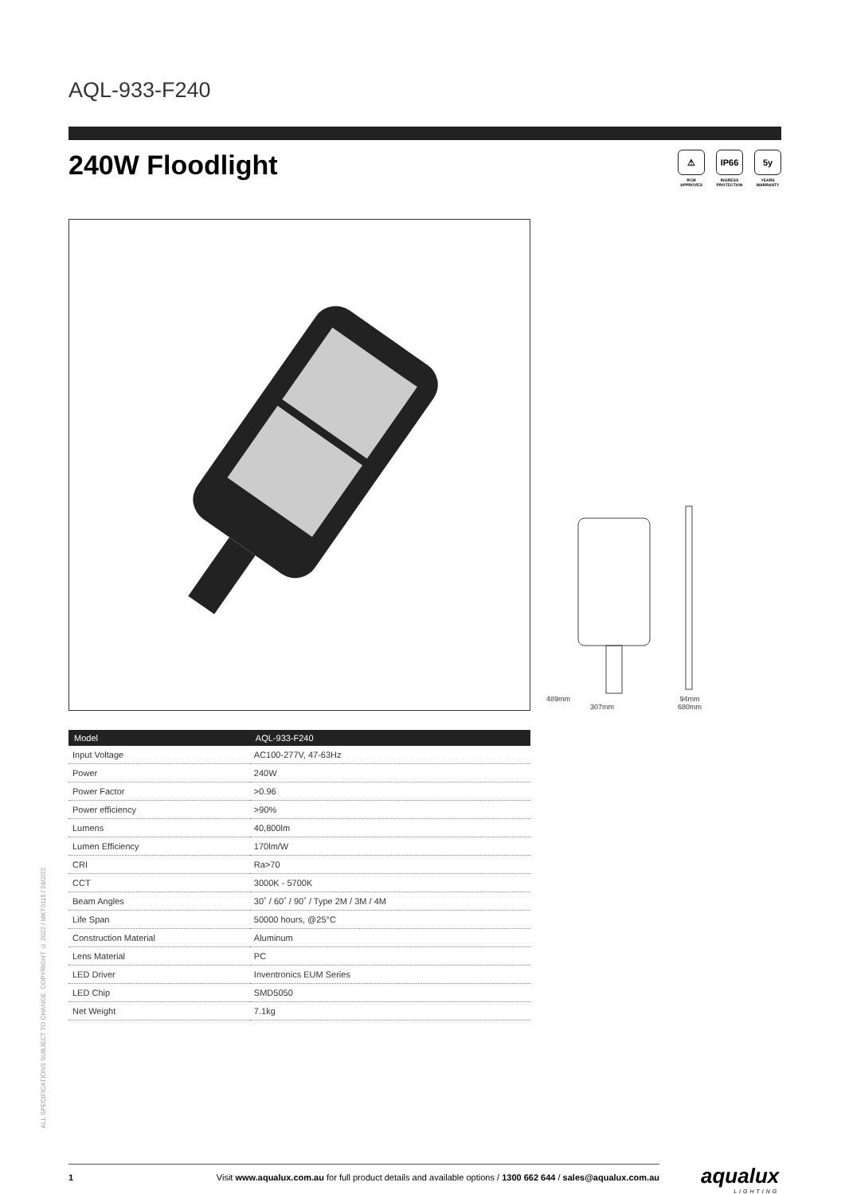AQL-933-F240
240W Floodlight
⚠
RCM
APPROVED
IP66
INGRESS
PROTECTION
5y
YEARS
WARRANTY
489mm
307mm
94mm
680mm
| Model | AQL-933-F240 |
| --- | --- |
| Input Voltage | AC100-277V, 47-63Hz |
| Power | 240W |
| Power Factor | >0.96 |
| Power efficiency | >90% |
| Lumens | 40,800lm |
| Lumen Efficiency | 170lm/W |
| CRI | Ra>70 |
| CCT | 3000K - 5700K |
| Beam Angles | 30˚ / 60˚ / 90˚ / Type 2M / 3M / 4M |
| Life Span | 50000 hours, @25°C |
| Construction Material | Aluminum |
| Lens Material | PC |
| LED Driver | Inventronics EUM Series |
| LED Chip | SMD5050 |
| Net Weight | 7.1kg |
ALL SPECIFICATIONS SUBJECT TO CHANGE. COPYRIGHT © 2022 / MKT0115 / 28/2/22
1 Visit www.aqualux.com.au for full product details and available options / 1300 662 644 / sales@aqualux.com.au
aqualux
LIGHTING